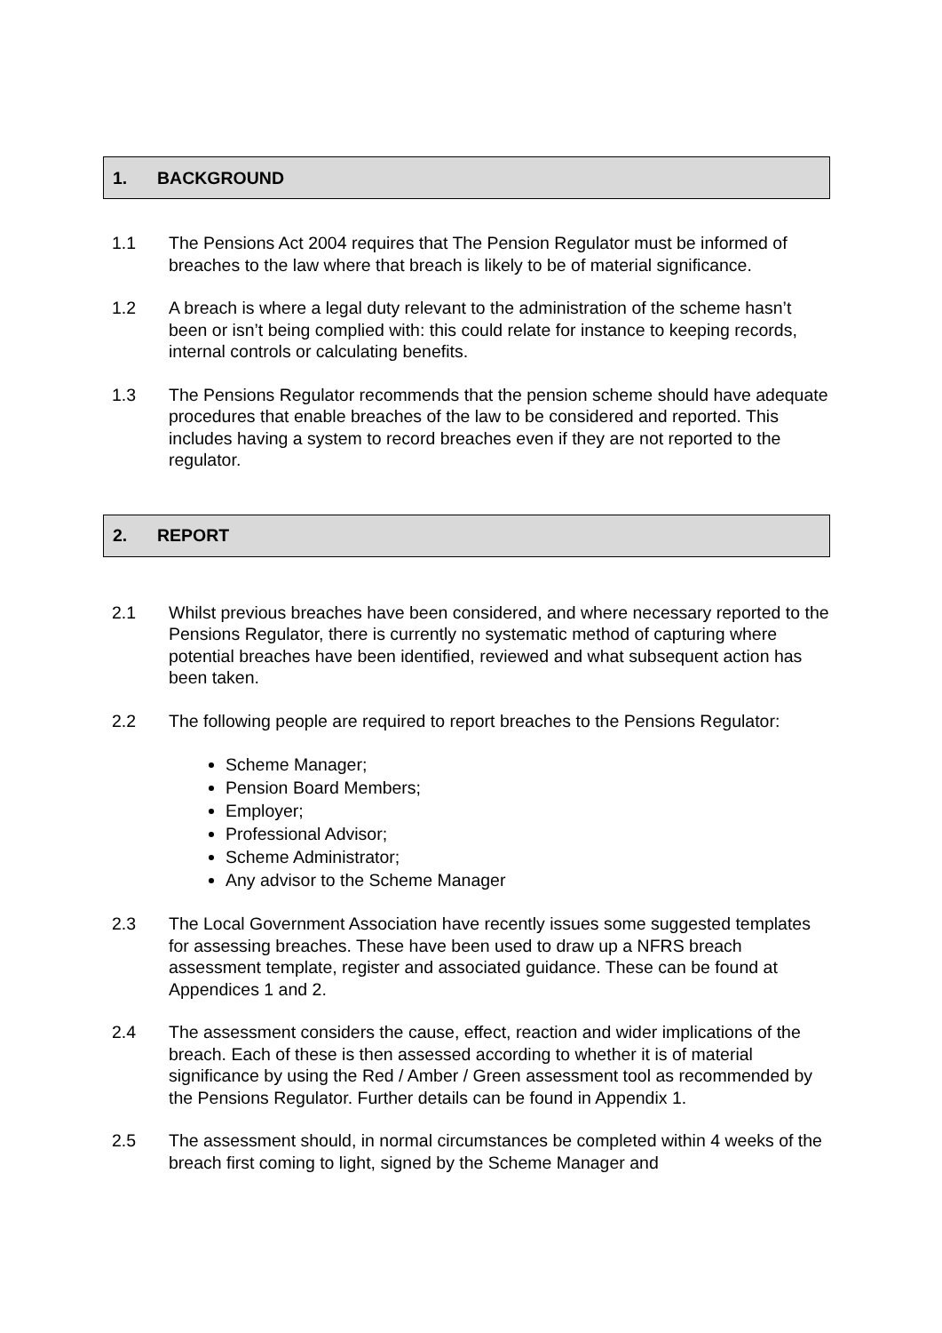1. BACKGROUND
1.1 The Pensions Act 2004 requires that The Pension Regulator must be informed of breaches to the law where that breach is likely to be of material significance.
1.2 A breach is where a legal duty relevant to the administration of the scheme hasn’t been or isn’t being complied with: this could relate for instance to keeping records, internal controls or calculating benefits.
1.3 The Pensions Regulator recommends that the pension scheme should have adequate procedures that enable breaches of the law to be considered and reported. This includes having a system to record breaches even if they are not reported to the regulator.
2. REPORT
2.1 Whilst previous breaches have been considered, and where necessary reported to the Pensions Regulator, there is currently no systematic method of capturing where potential breaches have been identified, reviewed and what subsequent action has been taken.
2.2 The following people are required to report breaches to the Pensions Regulator:
Scheme Manager;
Pension Board Members;
Employer;
Professional Advisor;
Scheme Administrator;
Any advisor to the Scheme Manager
2.3 The Local Government Association have recently issues some suggested templates for assessing breaches. These have been used to draw up a NFRS breach assessment template, register and associated guidance. These can be found at Appendices 1 and 2.
2.4 The assessment considers the cause, effect, reaction and wider implications of the breach. Each of these is then assessed according to whether it is of material significance by using the Red / Amber / Green assessment tool as recommended by the Pensions Regulator. Further details can be found in Appendix 1.
2.5 The assessment should, in normal circumstances be completed within 4 weeks of the breach first coming to light, signed by the Scheme Manager and